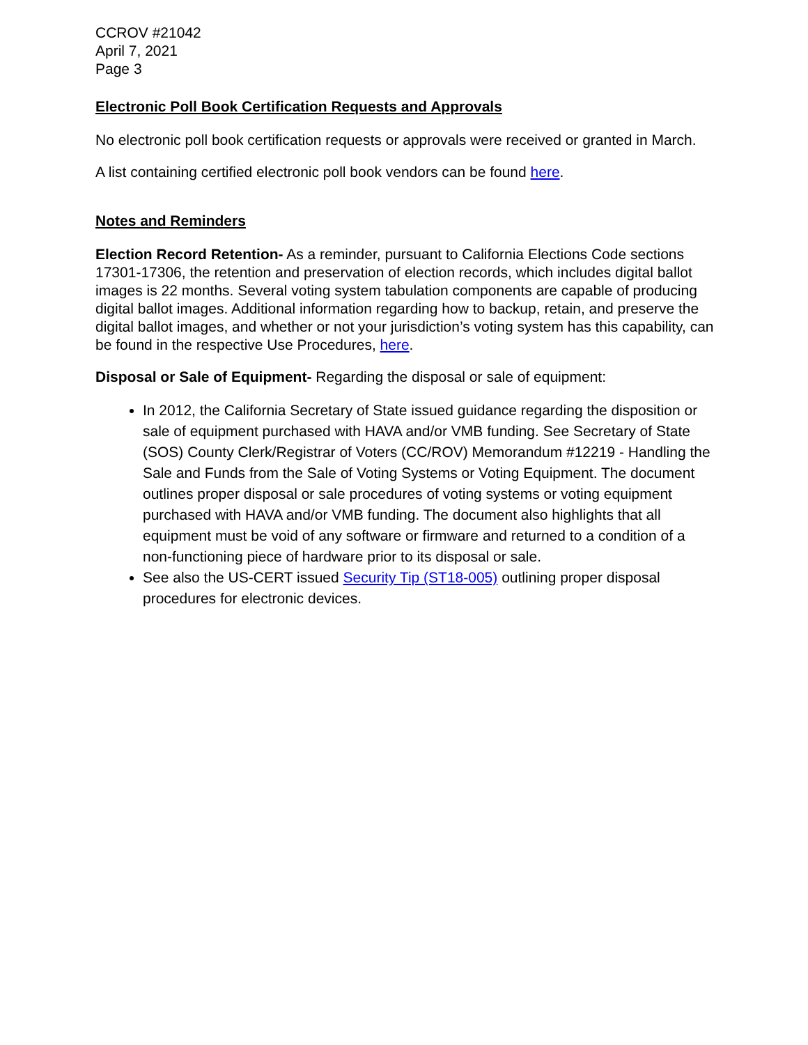CCROV #21042
April 7, 2021
Page 3
Electronic Poll Book Certification Requests and Approvals
No electronic poll book certification requests or approvals were received or granted in March.
A list containing certified electronic poll book vendors can be found here.
Notes and Reminders
Election Record Retention- As a reminder, pursuant to California Elections Code sections 17301-17306, the retention and preservation of election records, which includes digital ballot images is 22 months. Several voting system tabulation components are capable of producing digital ballot images. Additional information regarding how to backup, retain, and preserve the digital ballot images, and whether or not your jurisdiction’s voting system has this capability, can be found in the respective Use Procedures, here.
Disposal or Sale of Equipment- Regarding the disposal or sale of equipment:
In 2012, the California Secretary of State issued guidance regarding the disposition or sale of equipment purchased with HAVA and/or VMB funding. See Secretary of State (SOS) County Clerk/Registrar of Voters (CC/ROV) Memorandum #12219 - Handling the Sale and Funds from the Sale of Voting Systems or Voting Equipment. The document outlines proper disposal or sale procedures of voting systems or voting equipment purchased with HAVA and/or VMB funding. The document also highlights that all equipment must be void of any software or firmware and returned to a condition of a non-functioning piece of hardware prior to its disposal or sale.
See also the US-CERT issued Security Tip (ST18-005) outlining proper disposal procedures for electronic devices.